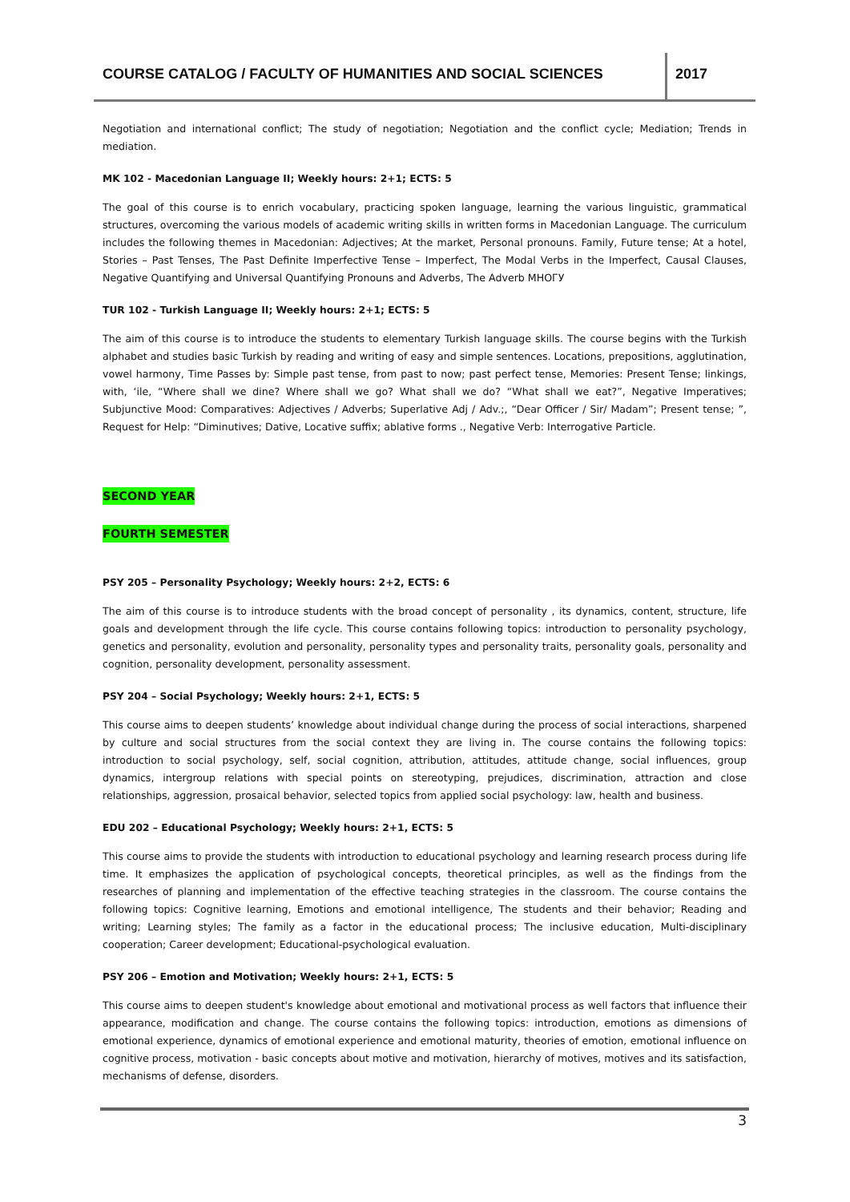COURSE CATALOG / FACULTY OF HUMANITIES AND SOCIAL SCIENCES
2017
Negotiation and international conflict; The study of negotiation; Negotiation and the conflict cycle; Mediation; Trends in mediation.
MK 102 - Macedonian Language II; Weekly hours: 2+1; ECTS: 5
The goal of this course is to enrich vocabulary, practicing spoken language, learning the various linguistic, grammatical structures, overcoming the various models of academic writing skills in written forms in Macedonian Language. The curriculum includes the following themes in Macedonian: Adjectives; At the market, Personal pronouns. Family, Future tense; At a hotel, Stories – Past Tenses, The Past Definite Imperfective Tense – Imperfect, The Modal Verbs in the Imperfect, Causal Clauses, Negative Quantifying and Universal Quantifying Pronouns and Adverbs, The Adverb МНОГУ
TUR 102 - Turkish Language II; Weekly hours: 2+1; ECTS: 5
The aim of this course is to introduce the students to elementary Turkish language skills. The course begins with the Turkish alphabet and studies basic Turkish by reading and writing of easy and simple sentences. Locations, prepositions, agglutination, vowel harmony, Time Passes by: Simple past tense, from past to now; past perfect tense, Memories: Present Tense; linkings, with, ‘ile, “Where shall we dine? Where shall we go? What shall we do? “What shall we eat?”, Negative Imperatives; Subjunctive Mood: Comparatives: Adjectives / Adverbs; Superlative Adj / Adv.;, “Dear Officer / Sir/ Madam”; Present tense; ”, Request for Help: “Diminutives; Dative, Locative suffix; ablative forms ., Negative Verb: Interrogative Particle.
SECOND YEAR FOURTH SEMESTER
PSY 205 – Personality Psychology; Weekly hours: 2+2, ECTS: 6
The aim of this course is to introduce students with the broad concept of personality , its dynamics, content, structure, life goals and development through the life cycle. This course contains following topics: introduction to personality psychology, genetics and personality, evolution and personality, personality types and personality traits, personality goals, personality and cognition, personality development, personality assessment.
PSY 204 – Social Psychology; Weekly hours: 2+1, ECTS: 5
This course aims to deepen students’ knowledge about individual change during the process of social interactions, sharpened by culture and social structures from the social context they are living in. The course contains the following topics: introduction to social psychology, self, social cognition, attribution, attitudes, attitude change, social influences, group dynamics, intergroup relations with special points on stereotyping, prejudices, discrimination, attraction and close relationships, aggression, prosaical behavior, selected topics from applied social psychology: law, health and business.
EDU 202 – Educational Psychology; Weekly hours: 2+1, ECTS: 5
This course aims to provide the students with introduction to educational psychology and learning research process during life time. It emphasizes the application of psychological concepts, theoretical principles, as well as the findings from the researches of planning and implementation of the effective teaching strategies in the classroom. The course contains the following topics: Cognitive learning, Emotions and emotional intelligence, The students and their behavior; Reading and writing; Learning styles; The family as a factor in the educational process; The inclusive education, Multi-disciplinary cooperation; Career development; Educational-psychological evaluation.
PSY 206 – Emotion and Motivation; Weekly hours: 2+1, ECTS: 5
This course aims to deepen student's knowledge about emotional and motivational process as well factors that influence their appearance, modification and change. The course contains the following topics: introduction, emotions as dimensions of emotional experience, dynamics of emotional experience and emotional maturity, theories of emotion, emotional influence on cognitive process, motivation - basic concepts about motive and motivation, hierarchy of motives, motives and its satisfaction, mechanisms of defense, disorders.
3